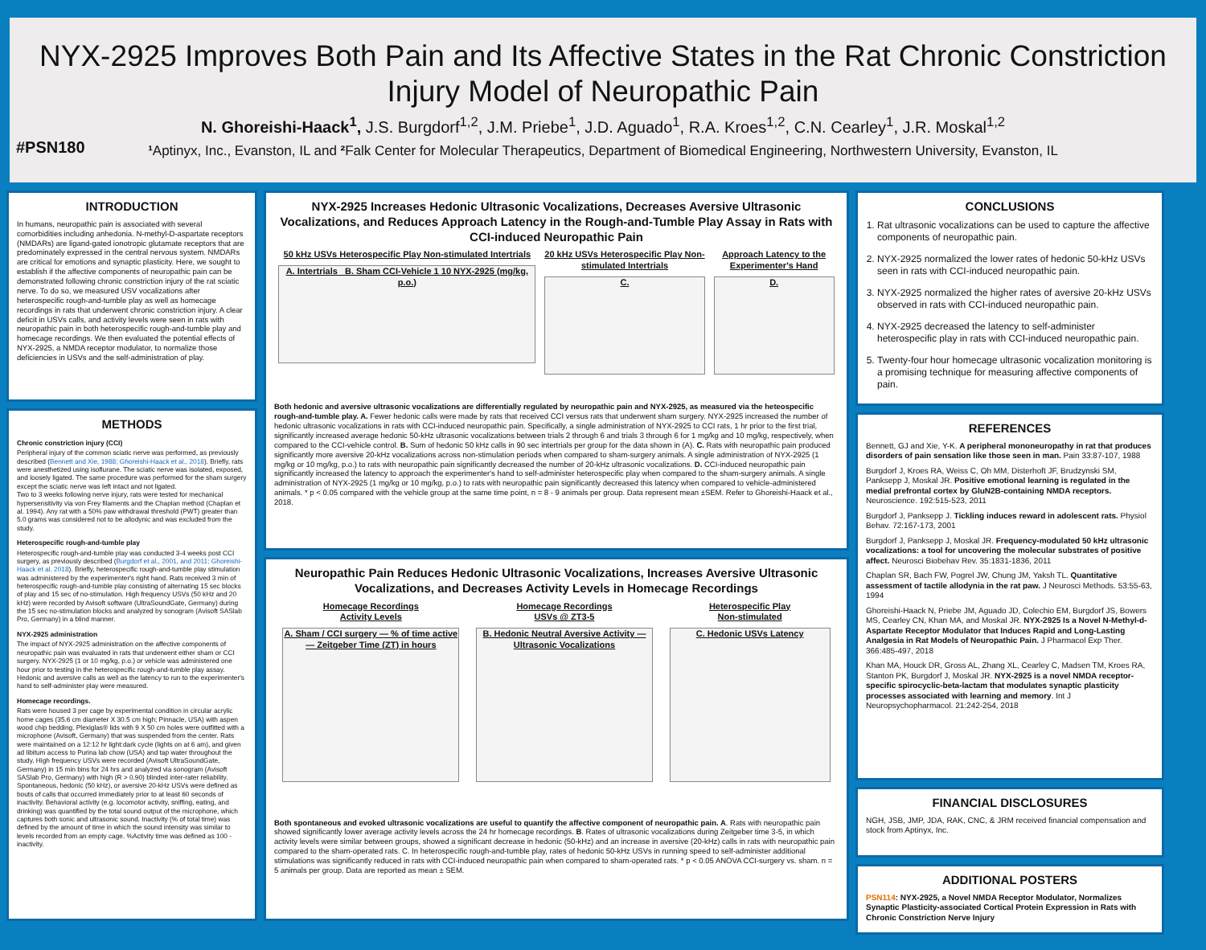NYX-2925 Improves Both Pain and Its Affective States in the Rat Chronic Constriction Injury Model of Neuropathic Pain
N. Ghoreishi-Haack<sup>1</sup>, J.S. Burgdorf<sup>1,2</sup>, J.M. Priebe<sup>1</sup>, J.D. Aguado<sup>1</sup>, R.A. Kroes<sup>1,2</sup>, C.N. Cearley<sup>1</sup>, J.R. Moskal<sup>1,2</sup>
#PSN180
¹ Aptinyx, Inc., Evanston, IL and ² Falk Center for Molecular Therapeutics, Department of Biomedical Engineering, Northwestern University, Evanston, IL
INTRODUCTION
In humans, neuropathic pain is associated with several comorbidities including anhedonia. N-methyl-D-aspartate receptors (NMDARs) are ligand-gated ionotropic glutamate receptors that are predominately expressed in the central nervous system. NMDARs are critical for emotions and synaptic plasticity. Here, we sought to establish if the affective components of neuropathic pain can be demonstrated following chronic constriction injury of the rat sciatic nerve. To do so, we measured USV vocalizations after heterospecific rough-and-tumble play as well as homecage recordings in rats that underwent chronic constriction injury. A clear deficit in USVs calls, and activity levels were seen in rats with neuropathic pain in both heterospecific rough-and-tumble play and homecage recordings. We then evaluated the potential effects of NYX-2925, a NMDA receptor modulator, to normalize those deficiencies in USVs and the self-administration of play.
METHODS
Chronic constriction injury (CCI)
Peripheral injury of the common sciatic nerve was performed, as previously described (Bennett and Xie, 1988; Ghoreishi-Haack et al., 2018). Briefly, rats were anesthetized using isoflurane. The sciatic nerve was isolated, exposed, and loosely ligated. The same procedure was performed for the sham surgery except the sciatic nerve was left intact and not ligated.
Two to 3 weeks following nerve injury, rats were tested for mechanical hypersensitivity via von Frey filaments and the Chaplan method (Chaplan et al. 1994). Any rat with a 50% paw withdrawal threshold (PWT) greater than 5.0 grams was considered not to be allodynic and was excluded from the study.
Heterospecific rough-and-tumble play
Heterospecific rough-and-tumble play was conducted 3-4 weeks post CCI surgery, as previously described (Burgdorf et al., 2001, and 2011; Ghoreishi-Haack et al. 2018). Briefly, heterospecific rough-and-tumble play stimulation was administered by the experimenter's right hand. Rats received 3 min of heterospecific rough-and-tumble play consisting of alternating 15 sec blocks of play and 15 sec of no-stimulation. High frequency USVs (50 kHz and 20 kHz) were recorded by Avisoft software (UltraSoundGate, Germany) during the 15 sec no-stimulation blocks and analyzed by sonogram (Avisoft SASlab Pro, Germany) in a blind manner.
NYX-2925 administration
The impact of NYX-2925 administration on the affective components of neuropathic pain was evaluated in rats that underwent either sham or CCI surgery. NYX-2925 (1 or 10 mg/kg, p.o.) or vehicle was administered one hour prior to testing in the heterospecific rough-and-tumble play assay. Hedonic and aversive calls as well as the latency to run to the experimenter's hand to self-administer play were measured.
Homecage recordings.
Rats were housed 3 per cage by experimental condition in circular acrylic home cages (35.6 cm diameter X 30.5 cm high; Pinnacle, USA) with aspen wood chip bedding. Plexiglas® lids with 9 X 50 cm holes were outfitted with a microphone (Avisoft, Germany) that was suspended from the center. Rats were maintained on a 12:12 hr light:dark cycle (lights on at 6 am), and given ad libitum access to Purina lab chow (USA) and tap water throughout the study. High frequency USVs were recorded (Avisoft UltraSoundGate, Germany) in 15 min bins for 24 hrs and analyzed via sonogram (Avisoft SASlab Pro, Germany) with high (R > 0.90) blinded inter-rater reliability. Spontaneous, hedonic (50 kHz), or aversive 20-kHz USVs were defined as bouts of calls that occurred immediately prior to at least 60 seconds of inactivity. Behavioral activity (e.g. locomotor activity, sniffing, eating, and drinking) was quantified by the total sound output of the microphone, which captures both sonic and ultrasonic sound. Inactivity (% of total time) was defined by the amount of time in which the sound intensity was similar to levels recorded from an empty cage. %Activity time was defined as 100 - inactivity.
NYX-2925 Increases Hedonic Ultrasonic Vocalizations, Decreases Aversive Ultrasonic Vocalizations, and Reduces Approach Latency in the Rough-and-Tumble Play Assay in Rats with CCI-induced Neuropathic Pain
50 kHz USVs Heterospecific Play Non-stimulated Intertrials
A. Intertrials B. Sham CCI-Vehicle 1 10 NYX-2925 (mg/kg, p.o.)
20 kHz USVs Heterospecific Play Non-stimulated Intertrials
C.
Approach Latency to the Experimenter's Hand
D.
Both hedonic and aversive ultrasonic vocalizations are differentially regulated by neuropathic pain and NYX-2925, as measured via the heteospecific rough-and-tumble play. A. Fewer hedonic calls were made by rats that received CCI versus rats that underwent sham surgery. NYX-2925 increased the number of hedonic ultrasonic vocalizations in rats with CCI-induced neuropathic pain. Specifically, a single administration of NYX-2925 to CCI rats, 1 hr prior to the first trial, significantly increased average hedonic 50-kHz ultrasonic vocalizations between trials 2 through 6 and trials 3 through 6 for 1 mg/kg and 10 mg/kg, respectively, when compared to the CCI-vehicle control. B. Sum of hedonic 50 kHz calls in 90 sec intertrials per group for the data shown in (A). C. Rats with neuropathic pain produced significantly more aversive 20-kHz vocalizations across non-stimulation periods when compared to sham-surgery animals. A single administration of NYX-2925 (1 mg/kg or 10 mg/kg, p.o.) to rats with neuropathic pain significantly decreased the number of 20-kHz ultrasonic vocalizations. D. CCI-induced neuropathic pain significantly increased the latency to approach the experimenter's hand to self-administer heterospecific play when compared to the sham-surgery animals. A single administration of NYX-2925 (1 mg/kg or 10 mg/kg, p.o.) to rats with neuropathic pain significantly decreased this latency when compared to vehicle-administered animals. * p < 0.05 compared with the vehicle group at the same time point, n = 8 - 9 animals per group. Data represent mean ±SEM. Refer to Ghoreishi-Haack et al., 2018.
Neuropathic Pain Reduces Hedonic Ultrasonic Vocalizations, Increases Aversive Ultrasonic Vocalizations, and Decreases Activity Levels in Homecage Recordings
Homecage Recordings
Activity Levels
A. Sham / CCI surgery — % of time active — Zeitgeber Time (ZT) in hours
Homecage Recordings
USVs @ ZT3-5
B. Hedonic Neutral Aversive Activity — Ultrasonic Vocalizations
Heterospecific Play
Non-stimulated
C. Hedonic USVs Latency
Both spontaneous and evoked ultrasonic vocalizations are useful to quantify the affective component of neuropathic pain. A. Rats with neuropathic pain showed significantly lower average activity levels across the 24 hr homecage recordings. B. Rates of ultrasonic vocalizations during Zeitgeber time 3-5, in which activity levels were similar between groups, showed a significant decrease in hedonic (50-kHz) and an increase in aversive (20-kHz) calls in rats with neuropathic pain compared to the sham-operated rats. C. In heterospecific rough-and-tumble play, rates of hedonic 50-kHz USVs in running speed to self-administer additional stimulations was significantly reduced in rats with CCI-induced neuropathic pain when compared to sham-operated rats. * p < 0.05 ANOVA CCI-surgery vs. sham. n = 5 animals per group. Data are reported as mean ± SEM.
CONCLUSIONS
1. Rat ultrasonic vocalizations can be used to capture the affective components of neuropathic pain.
2. NYX-2925 normalized the lower rates of hedonic 50-kHz USVs seen in rats with CCI-induced neuropathic pain.
3. NYX-2925 normalized the higher rates of aversive 20-kHz USVs observed in rats with CCI-induced neuropathic pain.
4. NYX-2925 decreased the latency to self-administer heterospecific play in rats with CCI-induced neuropathic pain.
5. Twenty-four hour homecage ultrasonic vocalization monitoring is a promising technique for measuring affective components of pain.
REFERENCES
Bennett, GJ and Xie, Y-K. A peripheral mononeuropathy in rat that produces disorders of pain sensation like those seen in man. Pain 33:87-107, 1988
Burgdorf J, Kroes RA, Weiss C, Oh MM, Disterhoft JF, Brudzynski SM, Panksepp J, Moskal JR. Positive emotional learning is regulated in the medial prefrontal cortex by GluN2B-containing NMDA receptors. Neuroscience. 192:515-523, 2011
Burgdorf J, Panksepp J. Tickling induces reward in adolescent rats. Physiol Behav. 72:167-173, 2001
Burgdorf J, Panksepp J, Moskal JR. Frequency-modulated 50 kHz ultrasonic vocalizations: a tool for uncovering the molecular substrates of positive affect. Neurosci Biobehav Rev. 35:1831-1836, 2011
Chaplan SR, Bach FW, Pogrel JW, Chung JM, Yaksh TL. Quantitative assessment of tactile allodynia in the rat paw. J Neurosci Methods. 53:55-63, 1994
Ghoreishi-Haack N, Priebe JM, Aguado JD, Colechio EM, Burgdorf JS, Bowers MS, Cearley CN, Khan MA, and Moskal JR. NYX-2925 Is a Novel N-Methyl-d-Aspartate Receptor Modulator that Induces Rapid and Long-Lasting Analgesia in Rat Models of Neuropathic Pain. J Pharmacol Exp Ther. 366:485-497, 2018
Khan MA, Houck DR, Gross AL, Zhang XL, Cearley C, Madsen TM, Kroes RA, Stanton PK, Burgdorf J, Moskal JR. NYX-2925 is a novel NMDA receptor-specific spirocyclic-beta-lactam that modulates synaptic plasticity processes associated with learning and memory. Int J Neuropsychopharmacol. 21:242-254, 2018
FINANCIAL DISCLOSURES
NGH, JSB, JMP, JDA, RAK, CNC, & JRM received financial compensation and stock from Aptinyx, Inc.
ADDITIONAL POSTERS
PSN114: NYX-2925, a Novel NMDA Receptor Modulator, Normalizes Synaptic Plasticity-associated Cortical Protein Expression in Rats with Chronic Constriction Nerve Injury